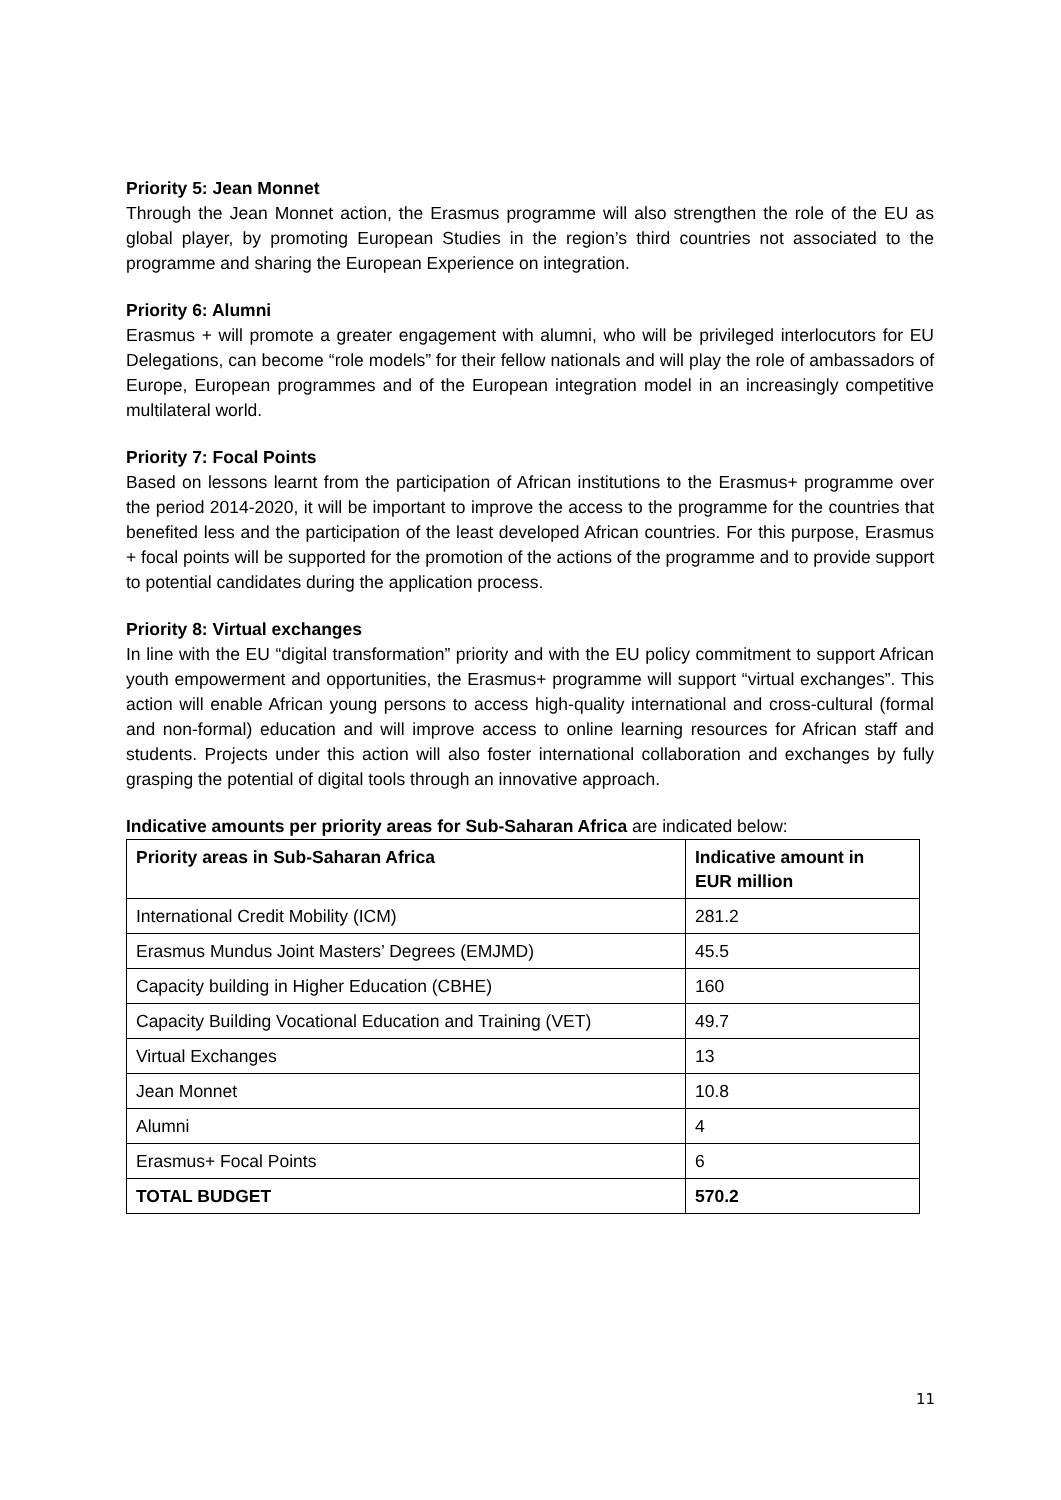Priority 5: Jean Monnet
Through the Jean Monnet action, the Erasmus programme will also strengthen the role of the EU as global player, by promoting European Studies in the region’s third countries not associated to the programme and sharing the European Experience on integration.
Priority 6: Alumni
Erasmus + will promote a greater engagement with alumni, who will be privileged interlocutors for EU Delegations, can become “role models” for their fellow nationals and will play the role of ambassadors of Europe, European programmes and of the European integration model in an increasingly competitive multilateral world.
Priority 7: Focal Points
Based on lessons learnt from the participation of African institutions to the Erasmus+ programme over the period 2014-2020, it will be important to improve the access to the programme for the countries that benefited less and the participation of the least developed African countries. For this purpose, Erasmus + focal points will be supported for the promotion of the actions of the programme and to provide support to potential candidates during the application process.
Priority 8: Virtual exchanges
In line with the EU “digital transformation” priority and with the EU policy commitment to support African youth empowerment and opportunities, the Erasmus+ programme will support “virtual exchanges”. This action will enable African young persons to access high-quality international and cross-cultural (formal and non-formal) education and will improve access to online learning resources for African staff and students. Projects under this action will also foster international collaboration and exchanges by fully grasping the potential of digital tools through an innovative approach.
Indicative amounts per priority areas for Sub-Saharan Africa are indicated below:
| Priority areas in Sub-Saharan Africa | Indicative amount in EUR million |
| --- | --- |
| International Credit Mobility (ICM) | 281.2 |
| Erasmus Mundus Joint Masters’ Degrees (EMJMD) | 45.5 |
| Capacity building in Higher Education (CBHE) | 160 |
| Capacity Building Vocational Education and Training (VET) | 49.7 |
| Virtual Exchanges | 13 |
| Jean Monnet | 10.8 |
| Alumni | 4 |
| Erasmus+ Focal Points | 6 |
| TOTAL BUDGET | 570.2 |
11